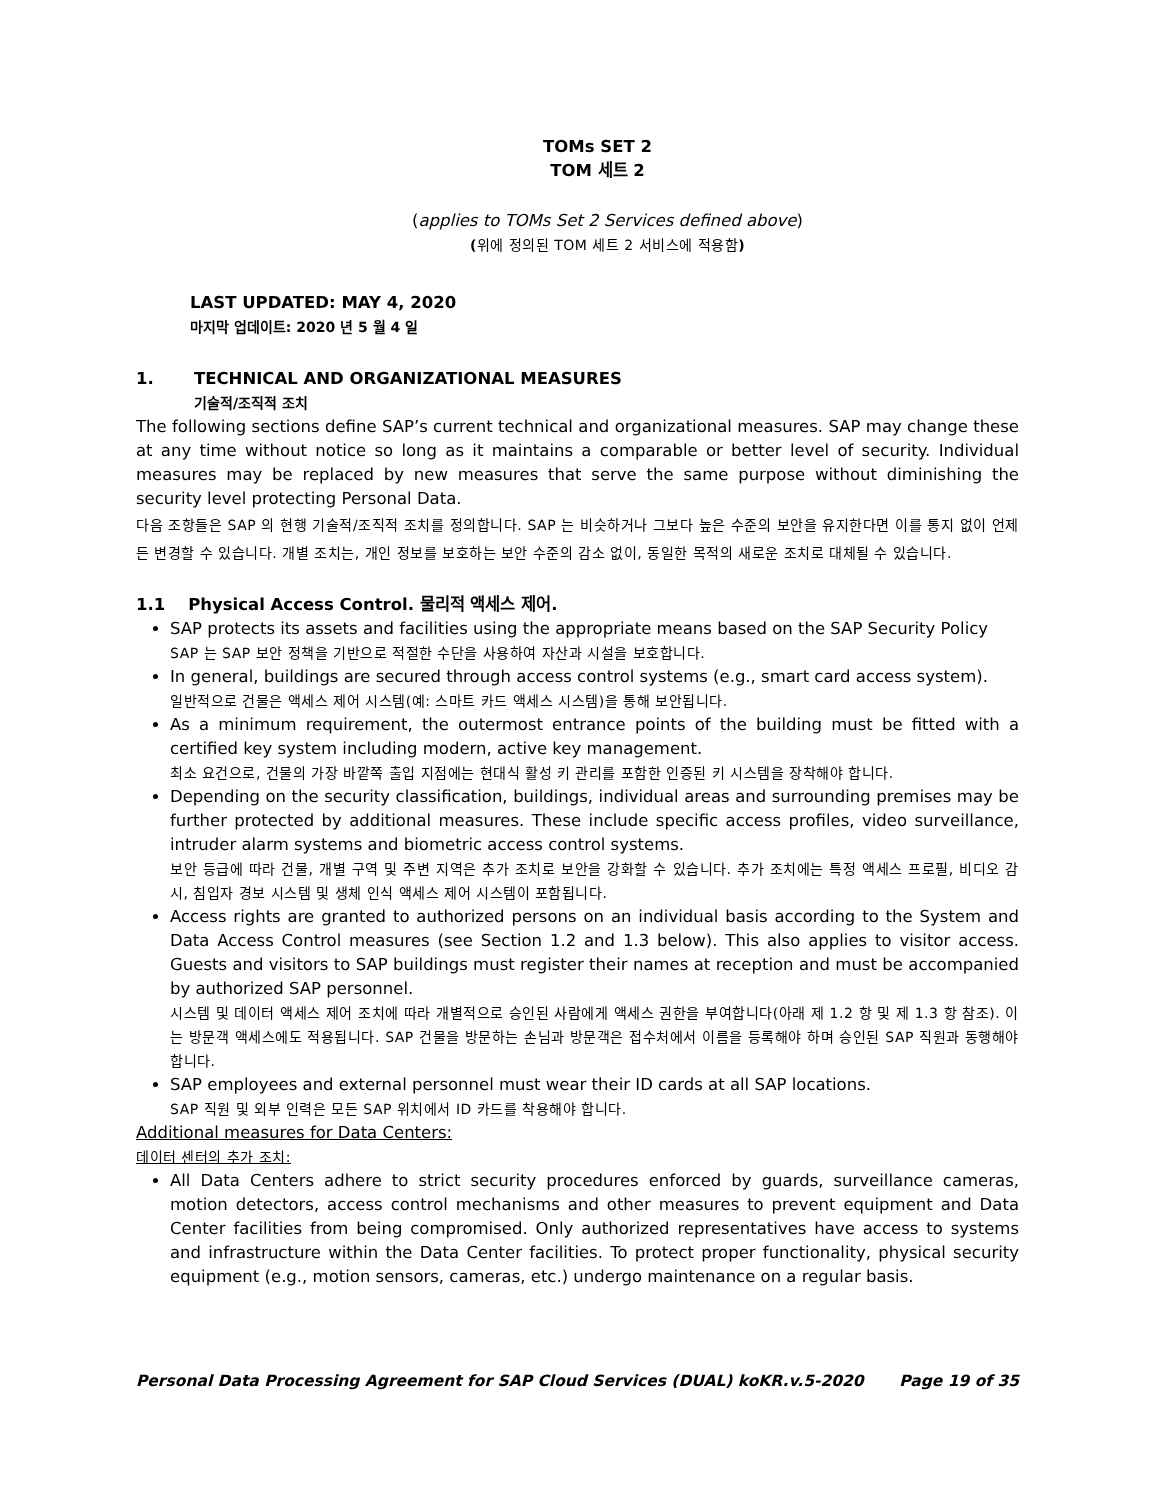TOMs SET 2
TOM 세트 2
(applies to TOMs Set 2 Services defined above)
(위에 정의된 TOM 세트 2 서비스에 적용함)
LAST UPDATED: MAY 4, 2020
마지막 업데이트: 2020 년 5 월 4 일
1. TECHNICAL AND ORGANIZATIONAL MEASURES
기술적/조직적 조치
The following sections define SAP’s current technical and organizational measures. SAP may change these at any time without notice so long as it maintains a comparable or better level of security. Individual measures may be replaced by new measures that serve the same purpose without diminishing the security level protecting Personal Data.
다음 조항들은 SAP 의 현행 기술적/조직적 조치를 정의합니다. SAP 는 비슷하거나 그보다 높은 수준의 보안을 유지한다면 이를 통지 없이 언제든 변경할 수 있습니다. 개별 조치는, 개인 정보를 보호하는 보안 수준의 감소 없이, 동일한 목적의 새로운 조치로 대체될 수 있습니다.
1.1 Physical Access Control. 물리적 액세스 제어.
SAP protects its assets and facilities using the appropriate means based on the SAP Security Policy
SAP 는 SAP 보안 정책을 기반으로 적절한 수단을 사용하여 자산과 시설을 보호합니다.
In general, buildings are secured through access control systems (e.g., smart card access system).
일반적으로 건물은 액세스 제어 시스템(예: 스마트 카드 액세스 시스템)을 통해 보안됩니다.
As a minimum requirement, the outermost entrance points of the building must be fitted with a certified key system including modern, active key management.
최소 요건으로, 건물의 가장 바깥쪽 출입 지점에는 현대식 활성 키 관리를 포함한 인증된 키 시스템을 장착해야 합니다.
Depending on the security classification, buildings, individual areas and surrounding premises may be further protected by additional measures. These include specific access profiles, video surveillance, intruder alarm systems and biometric access control systems.
보안 등급에 따라 건물, 개별 구역 및 주변 지역은 추가 조치로 보안을 강화할 수 있습니다. 추가 조치에는 특정 액세스 프로필, 비디오 감시, 침입자 경보 시스템 및 생체 인식 액세스 제어 시스템이 포함됩니다.
Access rights are granted to authorized persons on an individual basis according to the System and Data Access Control measures (see Section 1.2 and 1.3 below). This also applies to visitor access. Guests and visitors to SAP buildings must register their names at reception and must be accompanied by authorized SAP personnel.
시스템 및 데이터 액세스 제어 조치에 따라 개별적으로 승인된 사람에게 액세스 권한을 부여합니다(아래 제 1.2 항 및 제 1.3 항 참조). 이는 방문객 액세스에도 적용됩니다. SAP 건물을 방문하는 손님과 방문객은 접수처에서 이름을 등록해야 하며 승인된 SAP 직원과 동행해야 합니다.
SAP employees and external personnel must wear their ID cards at all SAP locations.
SAP 직원 및 외부 인력은 모든 SAP 위치에서 ID 카드를 착용해야 합니다.
Additional measures for Data Centers:
데이터 센터의 추가 조치:
All Data Centers adhere to strict security procedures enforced by guards, surveillance cameras, motion detectors, access control mechanisms and other measures to prevent equipment and Data Center facilities from being compromised. Only authorized representatives have access to systems and infrastructure within the Data Center facilities. To protect proper functionality, physical security equipment (e.g., motion sensors, cameras, etc.) undergo maintenance on a regular basis.
Personal Data Processing Agreement for SAP Cloud Services (DUAL) koKR.v.5-2020 Page 19 of 35